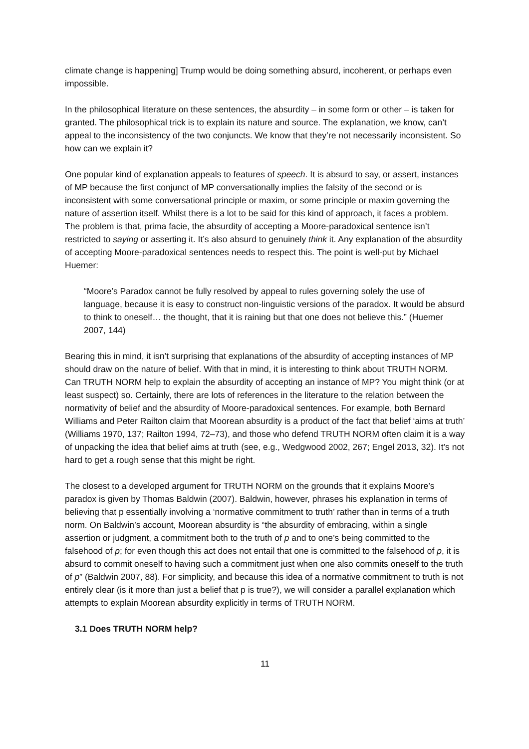climate change is happening] Trump would be doing something absurd, incoherent, or perhaps even impossible.
In the philosophical literature on these sentences, the absurdity – in some form or other – is taken for granted. The philosophical trick is to explain its nature and source. The explanation, we know, can’t appeal to the inconsistency of the two conjuncts. We know that they’re not necessarily inconsistent. So how can we explain it?
One popular kind of explanation appeals to features of speech. It is absurd to say, or assert, instances of MP because the first conjunct of MP conversationally implies the falsity of the second or is inconsistent with some conversational principle or maxim, or some principle or maxim governing the nature of assertion itself. Whilst there is a lot to be said for this kind of approach, it faces a problem. The problem is that, prima facie, the absurdity of accepting a Moore-paradoxical sentence isn’t restricted to saying or asserting it. It’s also absurd to genuinely think it. Any explanation of the absurdity of accepting Moore-paradoxical sentences needs to respect this. The point is well-put by Michael Huemer:
“Moore’s Paradox cannot be fully resolved by appeal to rules governing solely the use of language, because it is easy to construct non-linguistic versions of the paradox. It would be absurd to think to oneself… the thought, that it is raining but that one does not believe this.” (Huemer 2007, 144)
Bearing this in mind, it isn’t surprising that explanations of the absurdity of accepting instances of MP should draw on the nature of belief. With that in mind, it is interesting to think about TRUTH NORM. Can TRUTH NORM help to explain the absurdity of accepting an instance of MP? You might think (or at least suspect) so. Certainly, there are lots of references in the literature to the relation between the normativity of belief and the absurdity of Moore-paradoxical sentences. For example, both Bernard Williams and Peter Railton claim that Moorean absurdity is a product of the fact that belief ‘aims at truth’ (Williams 1970, 137; Railton 1994, 72–73), and those who defend TRUTH NORM often claim it is a way of unpacking the idea that belief aims at truth (see, e.g., Wedgwood 2002, 267; Engel 2013, 32). It’s not hard to get a rough sense that this might be right.
The closest to a developed argument for TRUTH NORM on the grounds that it explains Moore’s paradox is given by Thomas Baldwin (2007). Baldwin, however, phrases his explanation in terms of believing that p essentially involving a ‘normative commitment to truth’ rather than in terms of a truth norm. On Baldwin’s account, Moorean absurdity is “the absurdity of embracing, within a single assertion or judgment, a commitment both to the truth of p and to one’s being committed to the falsehood of p; for even though this act does not entail that one is committed to the falsehood of p, it is absurd to commit oneself to having such a commitment just when one also commits oneself to the truth of p” (Baldwin 2007, 88). For simplicity, and because this idea of a normative commitment to truth is not entirely clear (is it more than just a belief that p is true?), we will consider a parallel explanation which attempts to explain Moorean absurdity explicitly in terms of TRUTH NORM.
3.1 Does TRUTH NORM help?
11